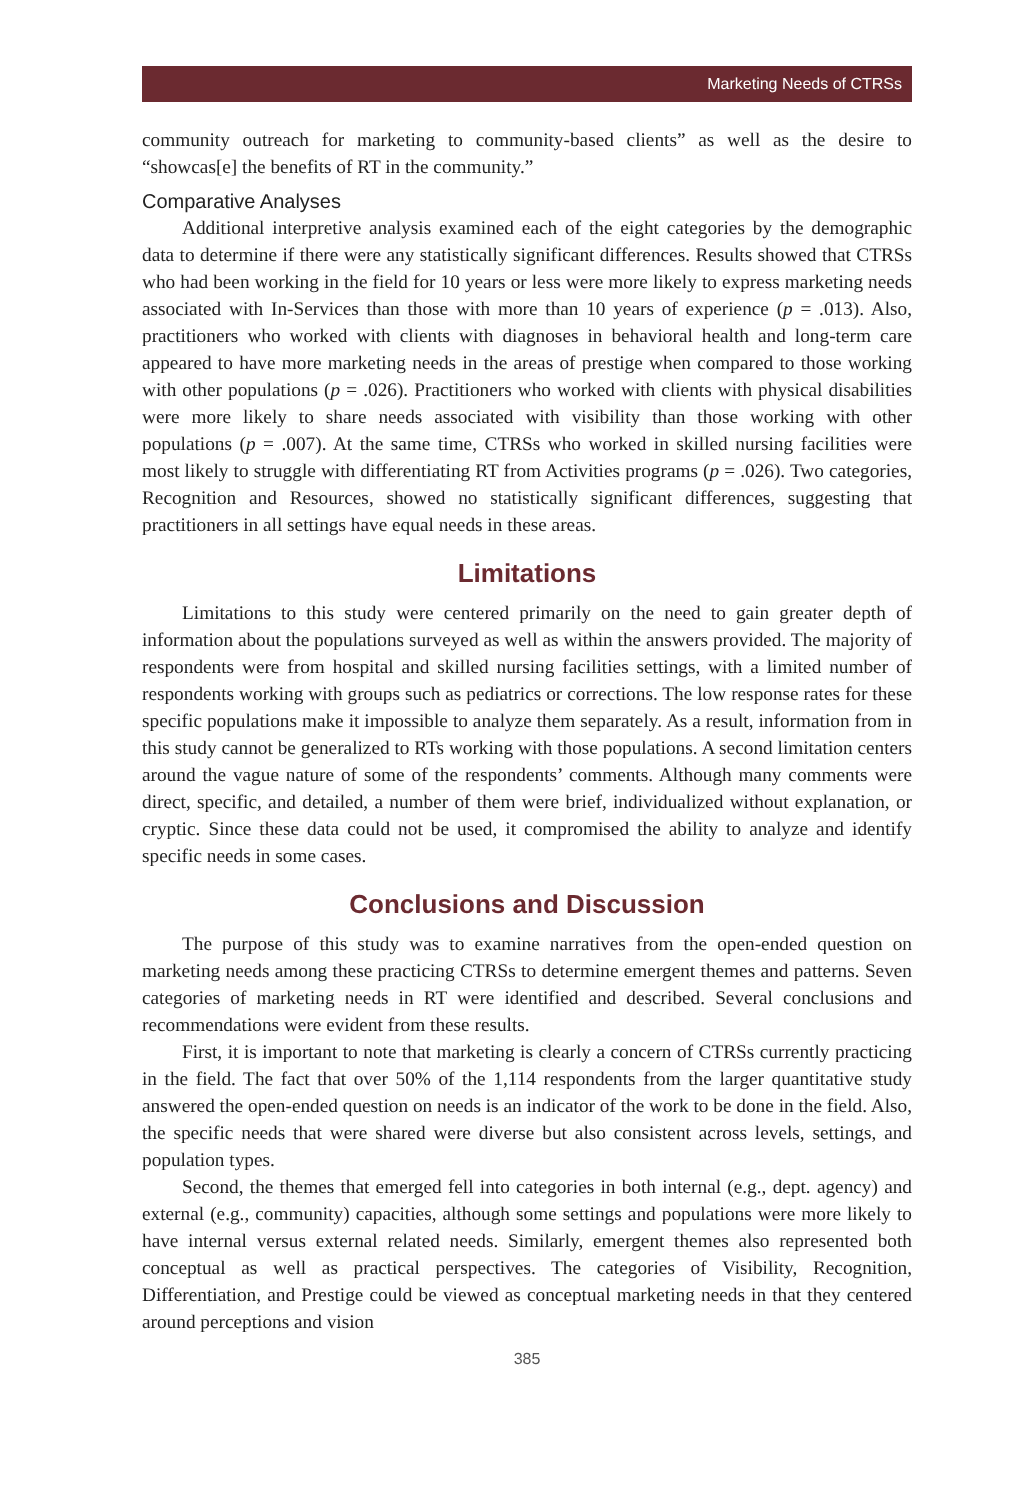Marketing Needs of CTRSs
community outreach for marketing to community-based clients” as well as the desire to “showcas[e] the benefits of RT in the community.”
Comparative Analyses
Additional interpretive analysis examined each of the eight categories by the demographic data to determine if there were any statistically significant differences. Results showed that CTRSs who had been working in the field for 10 years or less were more likely to express marketing needs associated with In-Services than those with more than 10 years of experience (p = .013). Also, practitioners who worked with clients with diagnoses in behavioral health and long-term care appeared to have more marketing needs in the areas of prestige when compared to those working with other populations (p = .026). Practitioners who worked with clients with physical disabilities were more likely to share needs associated with visibility than those working with other populations (p = .007). At the same time, CTRSs who worked in skilled nursing facilities were most likely to struggle with differentiating RT from Activities programs (p = .026). Two categories, Recognition and Resources, showed no statistically significant differences, suggesting that practitioners in all settings have equal needs in these areas.
Limitations
Limitations to this study were centered primarily on the need to gain greater depth of information about the populations surveyed as well as within the answers provided. The majority of respondents were from hospital and skilled nursing facilities settings, with a limited number of respondents working with groups such as pediatrics or corrections. The low response rates for these specific populations make it impossible to analyze them separately. As a result, information from in this study cannot be generalized to RTs working with those populations. A second limitation centers around the vague nature of some of the respondents’ comments. Although many comments were direct, specific, and detailed, a number of them were brief, individualized without explanation, or cryptic. Since these data could not be used, it compromised the ability to analyze and identify specific needs in some cases.
Conclusions and Discussion
The purpose of this study was to examine narratives from the open-ended question on marketing needs among these practicing CTRSs to determine emergent themes and patterns. Seven categories of marketing needs in RT were identified and described. Several conclusions and recommendations were evident from these results.
First, it is important to note that marketing is clearly a concern of CTRSs currently practicing in the field. The fact that over 50% of the 1,114 respondents from the larger quantitative study answered the open-ended question on needs is an indicator of the work to be done in the field. Also, the specific needs that were shared were diverse but also consistent across levels, settings, and population types.
Second, the themes that emerged fell into categories in both internal (e.g., dept. agency) and external (e.g., community) capacities, although some settings and populations were more likely to have internal versus external related needs. Similarly, emergent themes also represented both conceptual as well as practical perspectives. The categories of Visibility, Recognition, Differentiation, and Prestige could be viewed as conceptual marketing needs in that they centered around perceptions and vision
385